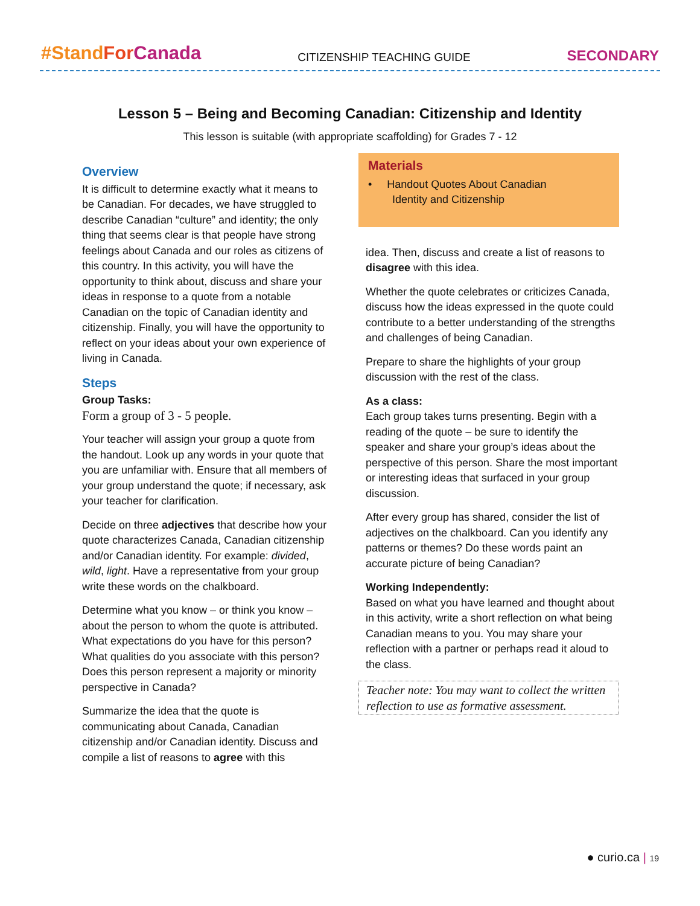#Stand For Canada CITIZENSHIP TEACHING GUIDE SECONDARY
Lesson 5 – Being and Becoming Canadian: Citizenship and Identity
This lesson is suitable (with appropriate scaffolding) for Grades 7 - 12
Overview
It is difficult to determine exactly what it means to be Canadian. For decades, we have struggled to describe Canadian “culture” and identity; the only thing that seems clear is that people have strong feelings about Canada and our roles as citizens of this country. In this activity, you will have the opportunity to think about, discuss and share your ideas in response to a quote from a notable Canadian on the topic of Canadian identity and citizenship. Finally, you will have the opportunity to reflect on your ideas about your own experience of living in Canada.
Steps
Group Tasks:
Form a group of 3 - 5 people.
Your teacher will assign your group a quote from the handout. Look up any words in your quote that you are unfamiliar with. Ensure that all members of your group understand the quote; if necessary, ask your teacher for clarification.
Decide on three adjectives that describe how your quote characterizes Canada, Canadian citizenship and/or Canadian identity. For example: divided, wild, light. Have a representative from your group write these words on the chalkboard.
Determine what you know – or think you know – about the person to whom the quote is attributed. What expectations do you have for this person? What qualities do you associate with this person? Does this person represent a majority or minority perspective in Canada?
Summarize the idea that the quote is communicating about Canada, Canadian citizenship and/or Canadian identity. Discuss and compile a list of reasons to agree with this
Materials
• Handout Quotes About Canadian
Identity and Citizenship
idea. Then, discuss and create a list of reasons to disagree with this idea.
Whether the quote celebrates or criticizes Canada, discuss how the ideas expressed in the quote could contribute to a better understanding of the strengths and challenges of being Canadian.
Prepare to share the highlights of your group discussion with the rest of the class.
As a class:
Each group takes turns presenting. Begin with a reading of the quote – be sure to identify the speaker and share your group’s ideas about the perspective of this person. Share the most important or interesting ideas that surfaced in your group discussion.
After every group has shared, consider the list of adjectives on the chalkboard. Can you identify any patterns or themes? Do these words paint an accurate picture of being Canadian?
Working Independently:
Based on what you have learned and thought about in this activity, write a short reflection on what being Canadian means to you. You may share your reflection with a partner or perhaps read it aloud to the class.
Teacher note: You may want to collect the written reflection to use as formative assessment.
● curio.ca | 19